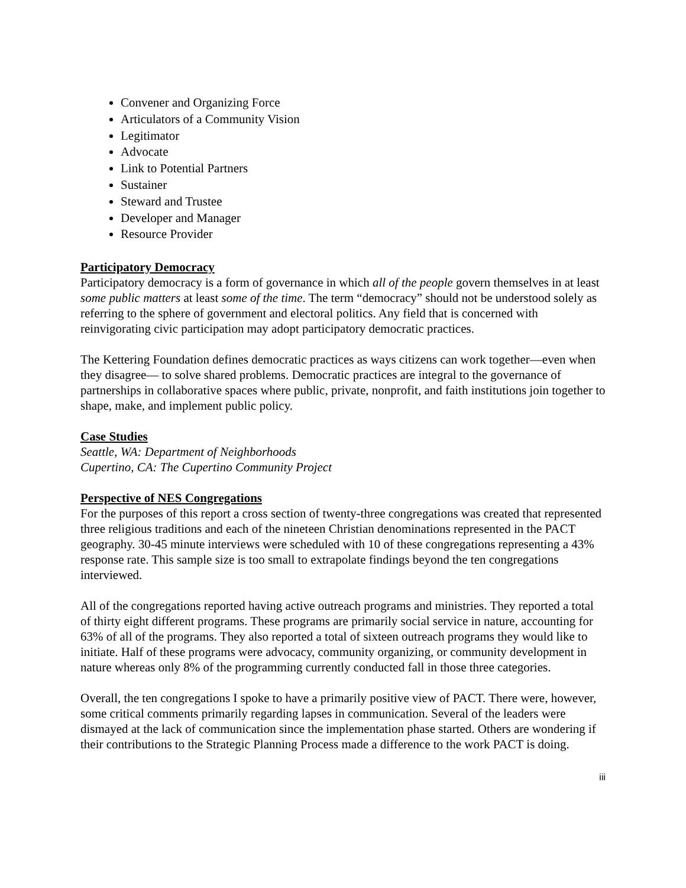Convener and Organizing Force
Articulators of a Community Vision
Legitimator
Advocate
Link to Potential Partners
Sustainer
Steward and Trustee
Developer and Manager
Resource Provider
Participatory Democracy
Participatory democracy is a form of governance in which all of the people govern themselves in at least some public matters at least some of the time. The term “democracy” should not be understood solely as referring to the sphere of government and electoral politics. Any field that is concerned with reinvigorating civic participation may adopt participatory democratic practices.
The Kettering Foundation defines democratic practices as ways citizens can work together—even when they disagree— to solve shared problems. Democratic practices are integral to the governance of partnerships in collaborative spaces where public, private, nonprofit, and faith institutions join together to shape, make, and implement public policy.
Case Studies
Seattle, WA: Department of Neighborhoods
Cupertino, CA: The Cupertino Community Project
Perspective of NES Congregations
For the purposes of this report a cross section of twenty-three congregations was created that represented three religious traditions and each of the nineteen Christian denominations represented in the PACT geography. 30-45 minute interviews were scheduled with 10 of these congregations representing a 43% response rate. This sample size is too small to extrapolate findings beyond the ten congregations interviewed.
All of the congregations reported having active outreach programs and ministries. They reported a total of thirty eight different programs. These programs are primarily social service in nature, accounting for 63% of all of the programs. They also reported a total of sixteen outreach programs they would like to initiate. Half of these programs were advocacy, community organizing, or community development in nature whereas only 8% of the programming currently conducted fall in those three categories.
Overall, the ten congregations I spoke to have a primarily positive view of PACT. There were, however, some critical comments primarily regarding lapses in communication. Several of the leaders were dismayed at the lack of communication since the implementation phase started. Others are wondering if their contributions to the Strategic Planning Process made a difference to the work PACT is doing.
iii